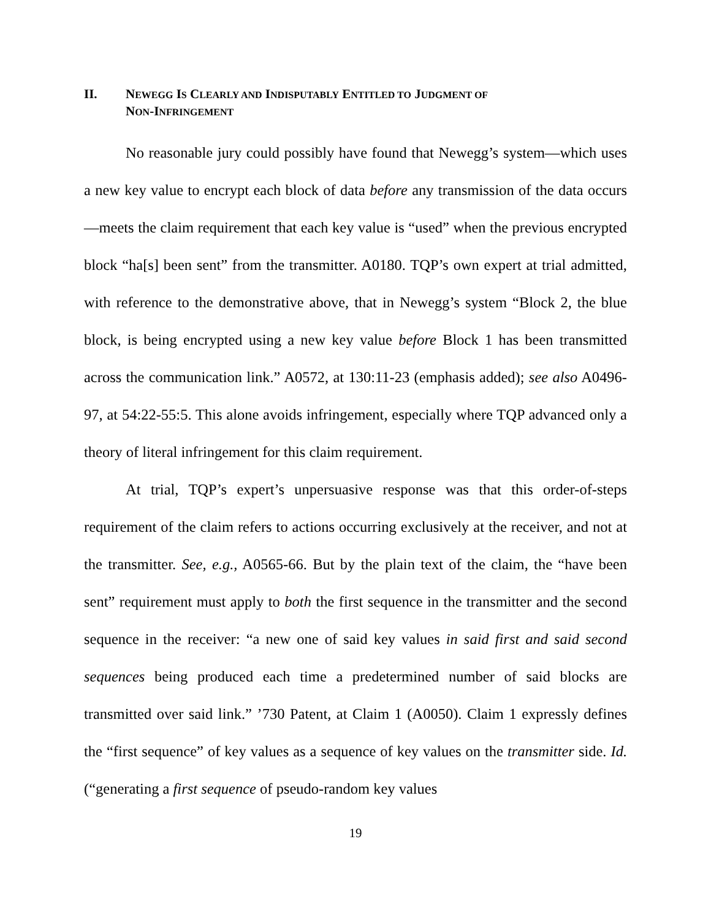II. NEWEGG IS CLEARLY AND INDISPUTABLY ENTITLED TO JUDGMENT OF
NON-INFRINGEMENT
No reasonable jury could possibly have found that Newegg’s system—which uses a new key value to encrypt each block of data before any transmission of the data occurs—meets the claim requirement that each key value is “used” when the previous encrypted block “ha[s] been sent” from the transmitter. A0180. TQP’s own expert at trial admitted, with reference to the demonstrative above, that in Newegg’s system “Block 2, the blue block, is being encrypted using a new key value before Block 1 has been transmitted across the communication link.” A0572, at 130:11-23 (emphasis added); see also A0496-97, at 54:22-55:5. This alone avoids infringement, especially where TQP advanced only a theory of literal infringement for this claim requirement.
At trial, TQP’s expert’s unpersuasive response was that this order-of-steps requirement of the claim refers to actions occurring exclusively at the receiver, and not at the transmitter. See, e.g., A0565-66. But by the plain text of the claim, the “have been sent” requirement must apply to both the first sequence in the transmitter and the second sequence in the receiver: “a new one of said key values in said first and said second sequences being produced each time a predetermined number of said blocks are transmitted over said link.” ’730 Patent, at Claim 1 (A0050). Claim 1 expressly defines the “first sequence” of key values as a sequence of key values on the transmitter side. Id. (“generating a first sequence of pseudo-random key values
19